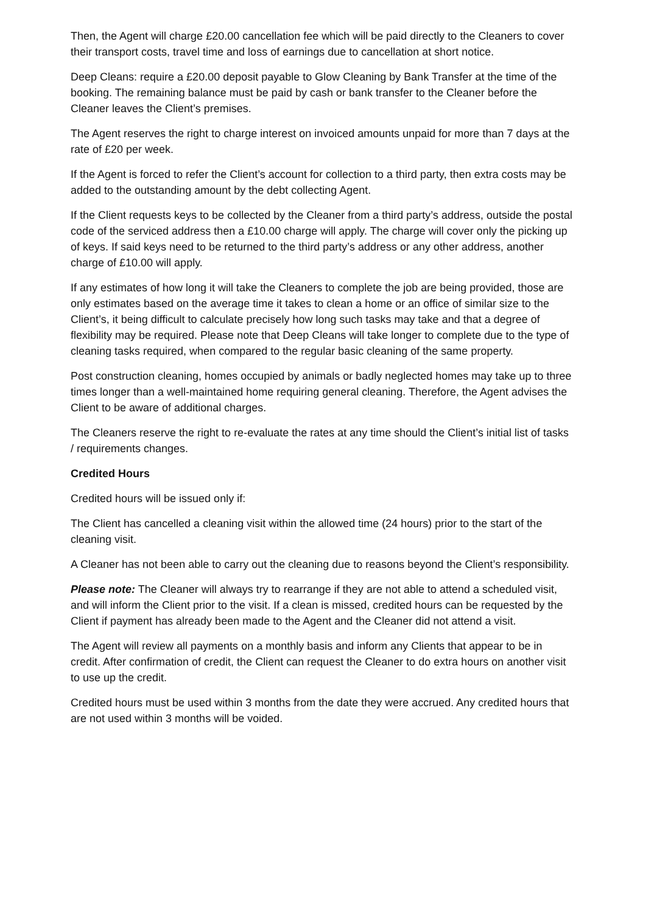Then, the Agent will charge £20.00 cancellation fee which will be paid directly to the Cleaners to cover their transport costs, travel time and loss of earnings due to cancellation at short notice.
Deep Cleans: require a £20.00 deposit payable to Glow Cleaning by Bank Transfer at the time of the booking. The remaining balance must be paid by cash or bank transfer to the Cleaner before the Cleaner leaves the Client’s premises.
The Agent reserves the right to charge interest on invoiced amounts unpaid for more than 7 days at the rate of £20 per week.
If the Agent is forced to refer the Client’s account for collection to a third party, then extra costs may be added to the outstanding amount by the debt collecting Agent.
If the Client requests keys to be collected by the Cleaner from a third party’s address, outside the postal code of the serviced address then a £10.00 charge will apply. The charge will cover only the picking up of keys. If said keys need to be returned to the third party’s address or any other address, another charge of £10.00 will apply.
If any estimates of how long it will take the Cleaners to complete the job are being provided, those are only estimates based on the average time it takes to clean a home or an office of similar size to the Client’s, it being difficult to calculate precisely how long such tasks may take and that a degree of flexibility may be required. Please note that Deep Cleans will take longer to complete due to the type of cleaning tasks required, when compared to the regular basic cleaning of the same property.
Post construction cleaning, homes occupied by animals or badly neglected homes may take up to three times longer than a well-maintained home requiring general cleaning. Therefore, the Agent advises the Client to be aware of additional charges.
The Cleaners reserve the right to re-evaluate the rates at any time should the Client’s initial list of tasks / requirements changes.
Credited Hours
Credited hours will be issued only if:
The Client has cancelled a cleaning visit within the allowed time (24 hours) prior to the start of the cleaning visit.
A Cleaner has not been able to carry out the cleaning due to reasons beyond the Client’s responsibility.
Please note: The Cleaner will always try to rearrange if they are not able to attend a scheduled visit, and will inform the Client prior to the visit. If a clean is missed, credited hours can be requested by the Client if payment has already been made to the Agent and the Cleaner did not attend a visit.
The Agent will review all payments on a monthly basis and inform any Clients that appear to be in credit. After confirmation of credit, the Client can request the Cleaner to do extra hours on another visit to use up the credit.
Credited hours must be used within 3 months from the date they were accrued. Any credited hours that are not used within 3 months will be voided.